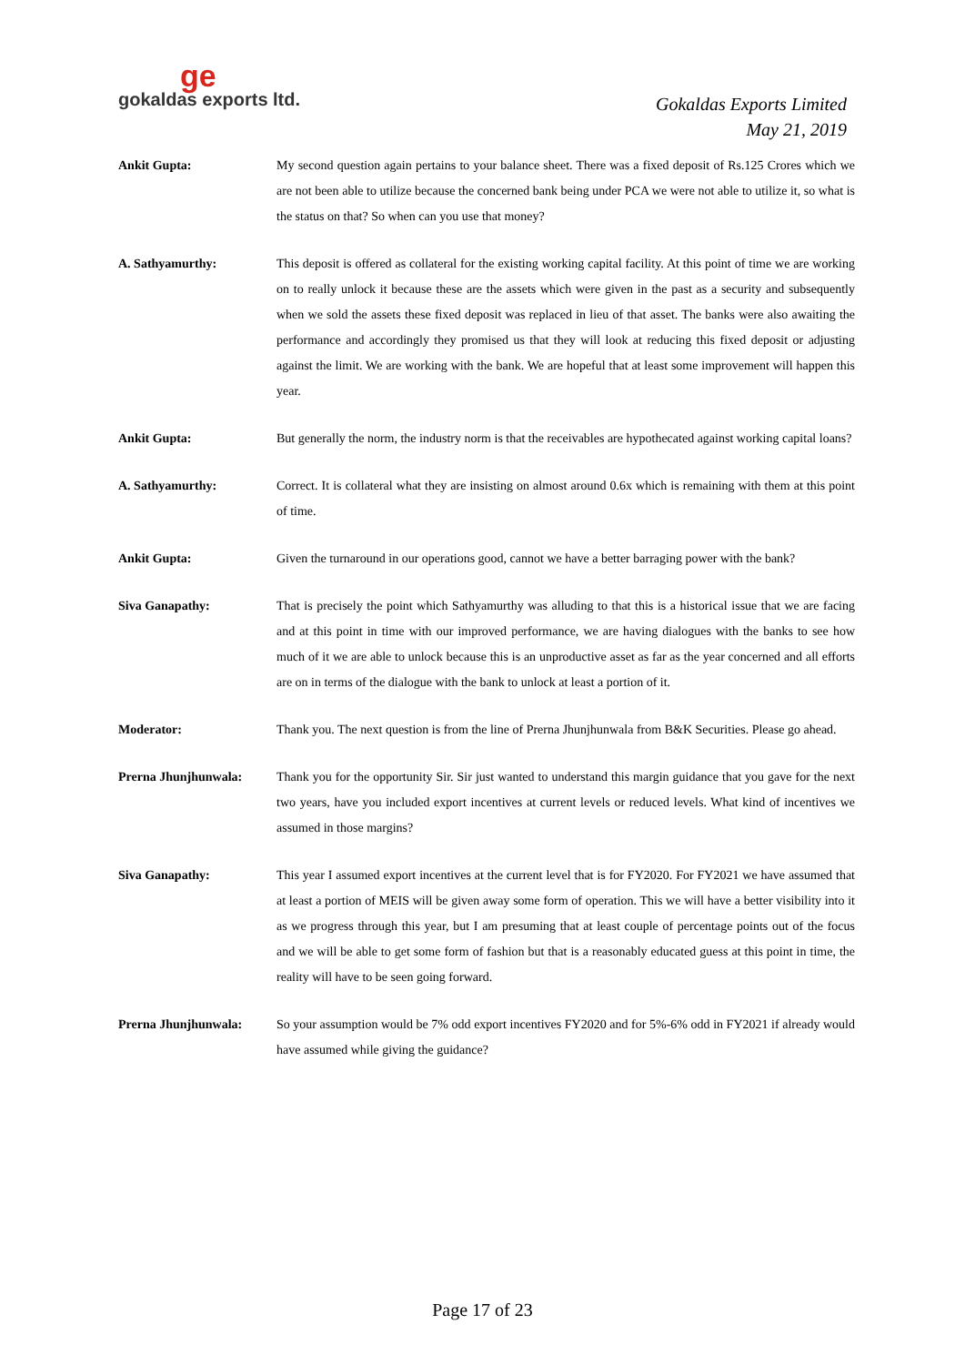ge
gokaldas exports ltd.
Gokaldas Exports Limited
May 21, 2019
Ankit Gupta: My second question again pertains to your balance sheet. There was a fixed deposit of Rs.125 Crores which we are not been able to utilize because the concerned bank being under PCA we were not able to utilize it, so what is the status on that? So when can you use that money?
A. Sathyamurthy: This deposit is offered as collateral for the existing working capital facility. At this point of time we are working on to really unlock it because these are the assets which were given in the past as a security and subsequently when we sold the assets these fixed deposit was replaced in lieu of that asset. The banks were also awaiting the performance and accordingly they promised us that they will look at reducing this fixed deposit or adjusting against the limit. We are working with the bank. We are hopeful that at least some improvement will happen this year.
Ankit Gupta: But generally the norm, the industry norm is that the receivables are hypothecated against working capital loans?
A. Sathyamurthy: Correct. It is collateral what they are insisting on almost around 0.6x which is remaining with them at this point of time.
Ankit Gupta: Given the turnaround in our operations good, cannot we have a better barraging power with the bank?
Siva Ganapathy: That is precisely the point which Sathyamurthy was alluding to that this is a historical issue that we are facing and at this point in time with our improved performance, we are having dialogues with the banks to see how much of it we are able to unlock because this is an unproductive asset as far as the year concerned and all efforts are on in terms of the dialogue with the bank to unlock at least a portion of it.
Moderator: Thank you. The next question is from the line of Prerna Jhunjhunwala from B&K Securities. Please go ahead.
Prerna Jhunjhunwala: Thank you for the opportunity Sir. Sir just wanted to understand this margin guidance that you gave for the next two years, have you included export incentives at current levels or reduced levels. What kind of incentives we assumed in those margins?
Siva Ganapathy: This year I assumed export incentives at the current level that is for FY2020. For FY2021 we have assumed that at least a portion of MEIS will be given away some form of operation. This we will have a better visibility into it as we progress through this year, but I am presuming that at least couple of percentage points out of the focus and we will be able to get some form of fashion but that is a reasonably educated guess at this point in time, the reality will have to be seen going forward.
Prerna Jhunjhunwala: So your assumption would be 7% odd export incentives FY2020 and for 5%-6% odd in FY2021 if already would have assumed while giving the guidance?
Page 17 of 23